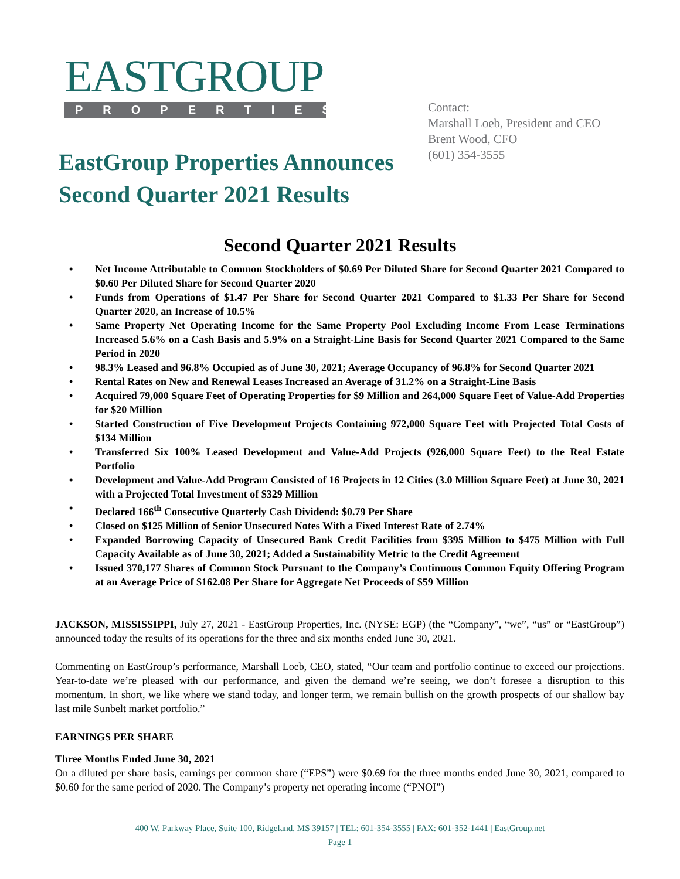EASTGROUP
PROPERTIES
EastGroup Properties Announces
Second Quarter 2021 Results
Contact:
Marshall Loeb, President and CEO
Brent Wood, CFO
(601) 354-3555
Second Quarter 2021 Results
• Net Income Attributable to Common Stockholders of $0.69 Per Diluted Share for Second Quarter 2021 Compared to $0.60 Per Diluted Share for Second Quarter 2020
• Funds from Operations of $1.47 Per Share for Second Quarter 2021 Compared to $1.33 Per Share for Second Quarter 2020, an Increase of 10.5%
• Same Property Net Operating Income for the Same Property Pool Excluding Income From Lease Terminations Increased 5.6% on a Cash Basis and 5.9% on a Straight-Line Basis for Second Quarter 2021 Compared to the Same Period in 2020
• 98.3% Leased and 96.8% Occupied as of June 30, 2021; Average Occupancy of 96.8% for Second Quarter 2021
• Rental Rates on New and Renewal Leases Increased an Average of 31.2% on a Straight-Line Basis
• Acquired 79,000 Square Feet of Operating Properties for $9 Million and 264,000 Square Feet of Value-Add Properties for $20 Million
• Started Construction of Five Development Projects Containing 972,000 Square Feet with Projected Total Costs of $134 Million
• Transferred Six 100% Leased Development and Value-Add Projects (926,000 Square Feet) to the Real Estate Portfolio
• Development and Value-Add Program Consisted of 16 Projects in 12 Cities (3.0 Million Square Feet) at June 30, 2021 with a Projected Total Investment of $329 Million
• Declared 166<sup>th</sup> Consecutive Quarterly Cash Dividend: $0.79 Per Share
• Closed on $125 Million of Senior Unsecured Notes With a Fixed Interest Rate of 2.74%
• Expanded Borrowing Capacity of Unsecured Bank Credit Facilities from $395 Million to $475 Million with Full Capacity Available as of June 30, 2021; Added a Sustainability Metric to the Credit Agreement
• Issued 370,177 Shares of Common Stock Pursuant to the Company’s Continuous Common Equity Offering Program at an Average Price of $162.08 Per Share for Aggregate Net Proceeds of $59 Million
JACKSON, MISSISSIPPI, July 27, 2021 - EastGroup Properties, Inc. (NYSE: EGP) (the “Company”, “we”, “us” or “EastGroup”) announced today the results of its operations for the three and six months ended June 30, 2021.
Commenting on EastGroup’s performance, Marshall Loeb, CEO, stated, “Our team and portfolio continue to exceed our projections. Year-to-date we’re pleased with our performance, and given the demand we’re seeing, we don’t foresee a disruption to this momentum. In short, we like where we stand today, and longer term, we remain bullish on the growth prospects of our shallow bay last mile Sunbelt market portfolio.”
EARNINGS PER SHARE
Three Months Ended June 30, 2021
On a diluted per share basis, earnings per common share (“EPS”) were $0.69 for the three months ended June 30, 2021, compared to $0.60 for the same period of 2020. The Company’s property net operating income (“PNOI”)
400 W. Parkway Place, Suite 100, Ridgeland, MS 39157 | TEL: 601-354-3555 | FAX: 601-352-1441 | EastGroup.net
Page 1